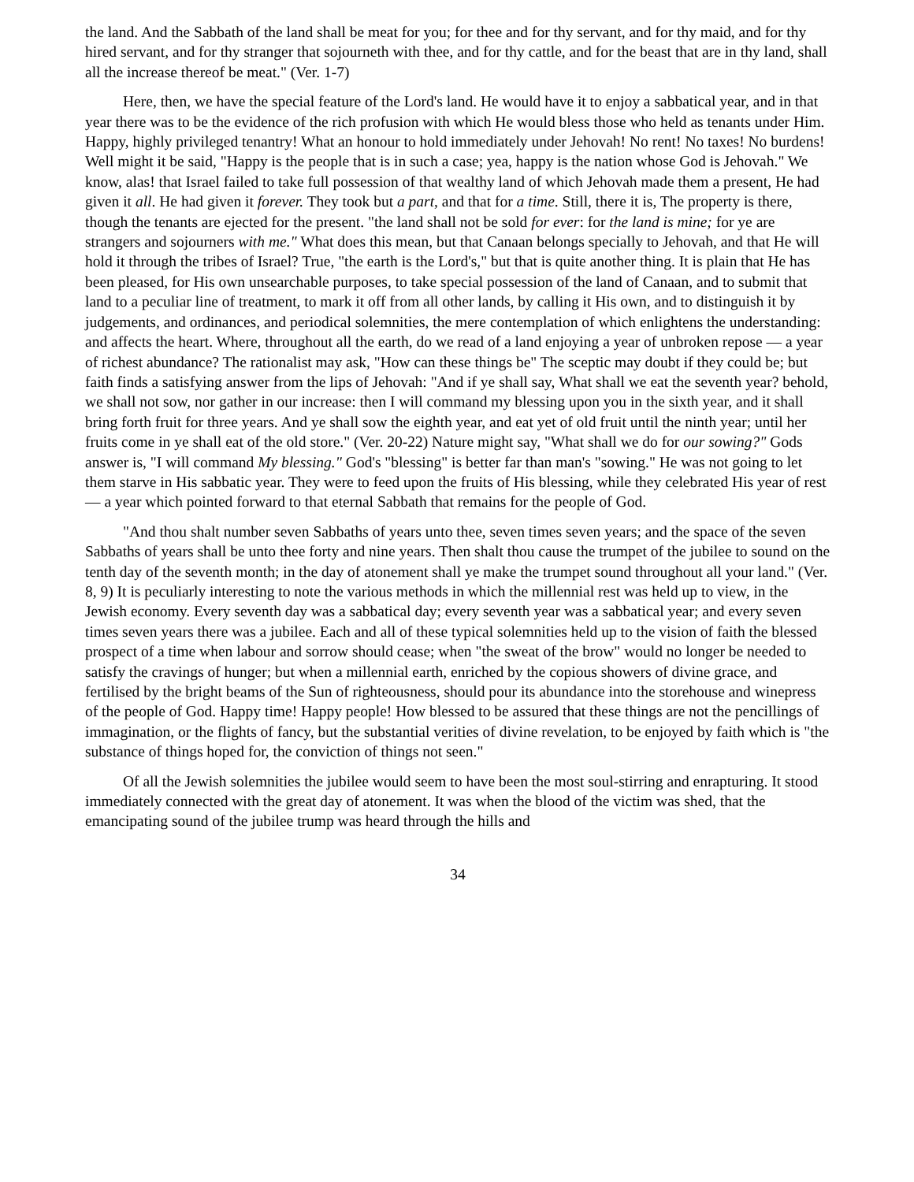the land. And the Sabbath of the land shall be meat for you; for thee and for thy servant, and for thy maid, and for thy hired servant, and for thy stranger that sojourneth with thee, and for thy cattle, and for the beast that are in thy land, shall all the increase thereof be meat." (Ver. 1-7)
Here, then, we have the special feature of the Lord's land. He would have it to enjoy a sabbatical year, and in that year there was to be the evidence of the rich profusion with which He would bless those who held as tenants under Him. Happy, highly privileged tenantry! What an honour to hold immediately under Jehovah! No rent! No taxes! No burdens! Well might it be said, "Happy is the people that is in such a case; yea, happy is the nation whose God is Jehovah." We know, alas! that Israel failed to take full possession of that wealthy land of which Jehovah made them a present, He had given it all. He had given it forever. They took but a part, and that for a time. Still, there it is, The property is there, though the tenants are ejected for the present. "the land shall not be sold for ever: for the land is mine; for ye are strangers and sojourners with me." What does this mean, but that Canaan belongs specially to Jehovah, and that He will hold it through the tribes of Israel? True, "the earth is the Lord's," but that is quite another thing. It is plain that He has been pleased, for His own unsearchable purposes, to take special possession of the land of Canaan, and to submit that land to a peculiar line of treatment, to mark it off from all other lands, by calling it His own, and to distinguish it by judgements, and ordinances, and periodical solemnities, the mere contemplation of which enlightens the understanding: and affects the heart. Where, throughout all the earth, do we read of a land enjoying a year of unbroken repose — a year of richest abundance? The rationalist may ask, "How can these things be" The sceptic may doubt if they could be; but faith finds a satisfying answer from the lips of Jehovah: "And if ye shall say, What shall we eat the seventh year? behold, we shall not sow, nor gather in our increase: then I will command my blessing upon you in the sixth year, and it shall bring forth fruit for three years. And ye shall sow the eighth year, and eat yet of old fruit until the ninth year; until her fruits come in ye shall eat of the old store." (Ver. 20-22) Nature might say, "What shall we do for our sowing?" Gods answer is, "I will command My blessing." God's "blessing" is better far than man's "sowing." He was not going to let them starve in His sabbatic year. They were to feed upon the fruits of His blessing, while they celebrated His year of rest — a year which pointed forward to that eternal Sabbath that remains for the people of God.
"And thou shalt number seven Sabbaths of years unto thee, seven times seven years; and the space of the seven Sabbaths of years shall be unto thee forty and nine years. Then shalt thou cause the trumpet of the jubilee to sound on the tenth day of the seventh month; in the day of atonement shall ye make the trumpet sound throughout all your land." (Ver. 8, 9) It is peculiarly interesting to note the various methods in which the millennial rest was held up to view, in the Jewish economy. Every seventh day was a sabbatical day; every seventh year was a sabbatical year; and every seven times seven years there was a jubilee. Each and all of these typical solemnities held up to the vision of faith the blessed prospect of a time when labour and sorrow should cease; when "the sweat of the brow" would no longer be needed to satisfy the cravings of hunger; but when a millennial earth, enriched by the copious showers of divine grace, and fertilised by the bright beams of the Sun of righteousness, should pour its abundance into the storehouse and winepress of the people of God. Happy time! Happy people! How blessed to be assured that these things are not the pencillings of immagination, or the flights of fancy, but the substantial verities of divine revelation, to be enjoyed by faith which is "the substance of things hoped for, the conviction of things not seen."
Of all the Jewish solemnities the jubilee would seem to have been the most soul-stirring and enrapturing. It stood immediately connected with the great day of atonement. It was when the blood of the victim was shed, that the emancipating sound of the jubilee trump was heard through the hills and
34